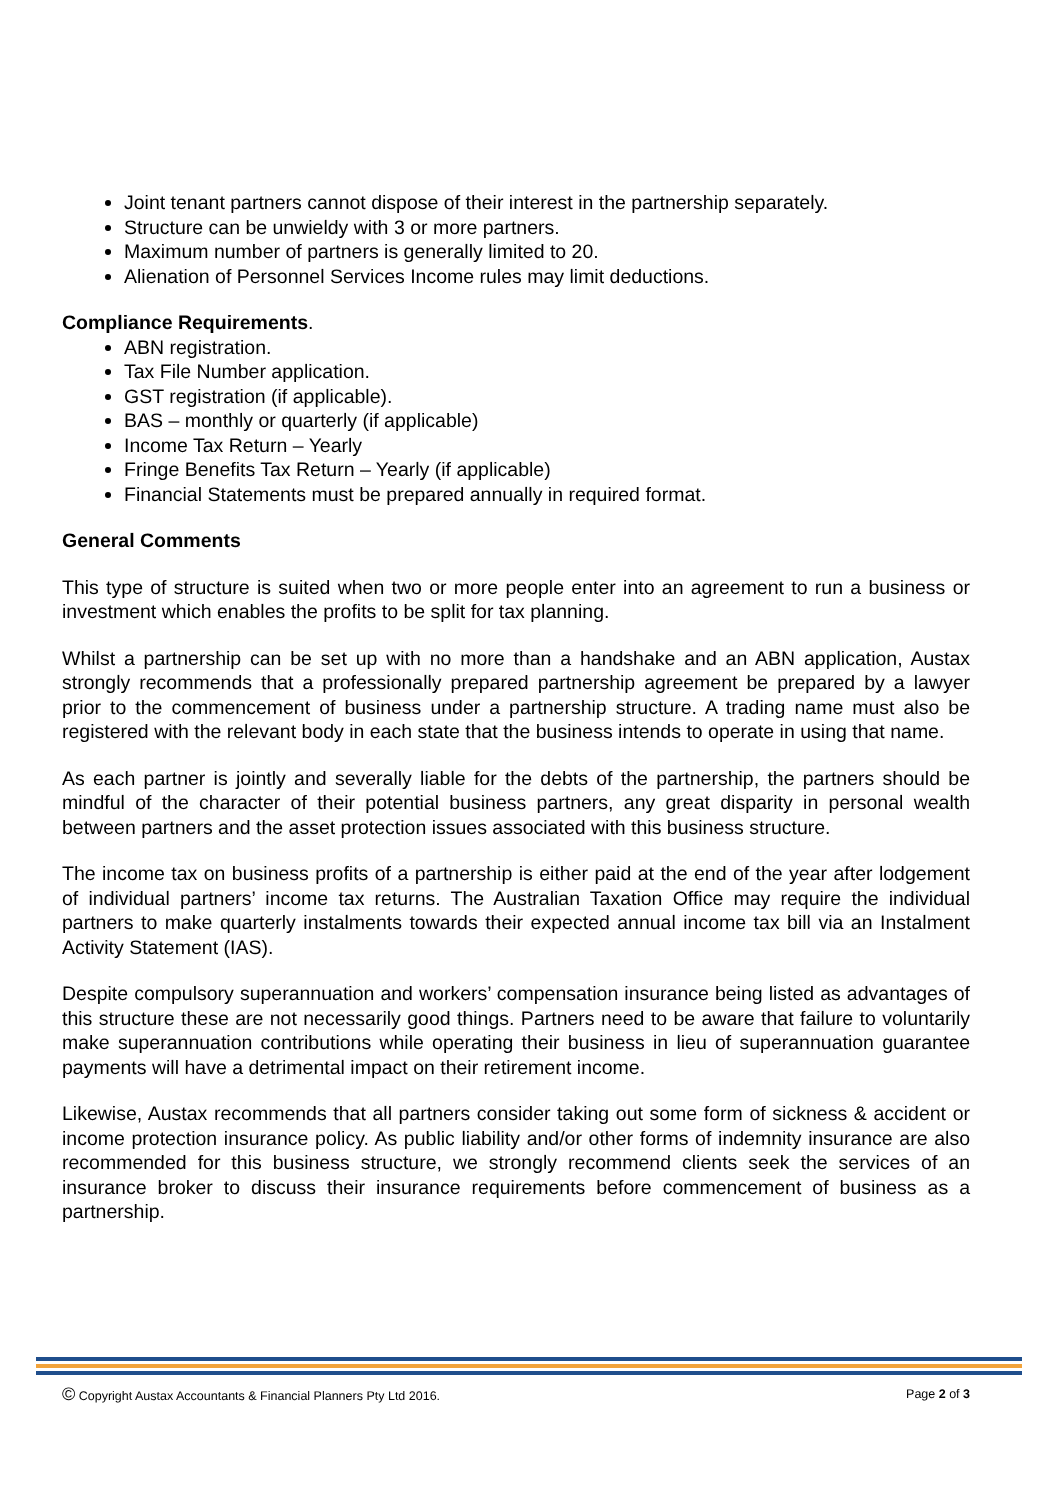Joint tenant partners cannot dispose of their interest in the partnership separately.
Structure can be unwieldy with 3 or more partners.
Maximum number of partners is generally limited to 20.
Alienation of Personnel Services Income rules may limit deductions.
Compliance Requirements.
ABN registration.
Tax File Number application.
GST registration (if applicable).
BAS – monthly or quarterly (if applicable)
Income Tax Return – Yearly
Fringe Benefits Tax Return – Yearly (if applicable)
Financial Statements must be prepared annually in required format.
General Comments
This type of structure is suited when two or more people enter into an agreement to run a business or investment which enables the profits to be split for tax planning.
Whilst a partnership can be set up with no more than a handshake and an ABN application, Austax strongly recommends that a professionally prepared partnership agreement be prepared by a lawyer prior to the commencement of business under a partnership structure. A trading name must also be registered with the relevant body in each state that the business intends to operate in using that name.
As each partner is jointly and severally liable for the debts of the partnership, the partners should be mindful of the character of their potential business partners, any great disparity in personal wealth between partners and the asset protection issues associated with this business structure.
The income tax on business profits of a partnership is either paid at the end of the year after lodgement of individual partners’ income tax returns. The Australian Taxation Office may require the individual partners to make quarterly instalments towards their expected annual income tax bill via an Instalment Activity Statement (IAS).
Despite compulsory superannuation and workers’ compensation insurance being listed as advantages of this structure these are not necessarily good things. Partners need to be aware that failure to voluntarily make superannuation contributions while operating their business in lieu of superannuation guarantee payments will have a detrimental impact on their retirement income.
Likewise, Austax recommends that all partners consider taking out some form of sickness & accident or income protection insurance policy. As public liability and/or other forms of indemnity insurance are also recommended for this business structure, we strongly recommend clients seek the services of an insurance broker to discuss their insurance requirements before commencement of business as a partnership.
© Copyright Austax Accountants & Financial Planners Pty Ltd 2016. Page 2 of 3